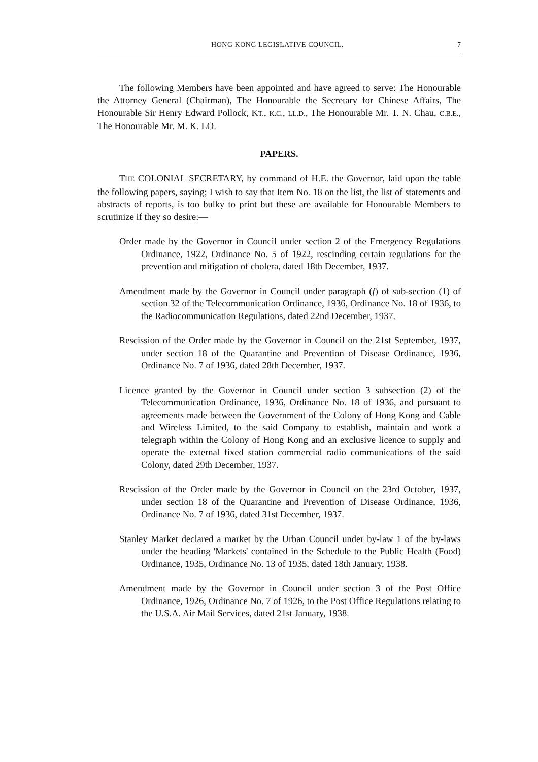HONG KONG LEGISLATIVE COUNCIL. 7
The following Members have been appointed and have agreed to serve: The Honourable the Attorney General (Chairman), The Honourable the Secretary for Chinese Affairs, The Honourable Sir Henry Edward Pollock, KT., K.C., LL.D., The Honourable Mr. T. N. Chau, C.B.E., The Honourable Mr. M. K. LO.
PAPERS.
THE COLONIAL SECRETARY, by command of H.E. the Governor, laid upon the table the following papers, saying; I wish to say that Item No. 18 on the list, the list of statements and abstracts of reports, is too bulky to print but these are available for Honourable Members to scrutinize if they so desire:—
Order made by the Governor in Council under section 2 of the Emergency Regulations Ordinance, 1922, Ordinance No. 5 of 1922, rescinding certain regulations for the prevention and mitigation of cholera, dated 18th December, 1937.
Amendment made by the Governor in Council under paragraph (f) of sub-section (1) of section 32 of the Telecommunication Ordinance, 1936, Ordinance No. 18 of 1936, to the Radiocommunication Regulations, dated 22nd December, 1937.
Rescission of the Order made by the Governor in Council on the 21st September, 1937, under section 18 of the Quarantine and Prevention of Disease Ordinance, 1936, Ordinance No. 7 of 1936, dated 28th December, 1937.
Licence granted by the Governor in Council under section 3 subsection (2) of the Telecommunication Ordinance, 1936, Ordinance No. 18 of 1936, and pursuant to agreements made between the Government of the Colony of Hong Kong and Cable and Wireless Limited, to the said Company to establish, maintain and work a telegraph within the Colony of Hong Kong and an exclusive licence to supply and operate the external fixed station commercial radio communications of the said Colony, dated 29th December, 1937.
Rescission of the Order made by the Governor in Council on the 23rd October, 1937, under section 18 of the Quarantine and Prevention of Disease Ordinance, 1936, Ordinance No. 7 of 1936, dated 31st December, 1937.
Stanley Market declared a market by the Urban Council under by-law 1 of the by-laws under the heading 'Markets' contained in the Schedule to the Public Health (Food) Ordinance, 1935, Ordinance No. 13 of 1935, dated 18th January, 1938.
Amendment made by the Governor in Council under section 3 of the Post Office Ordinance, 1926, Ordinance No. 7 of 1926, to the Post Office Regulations relating to the U.S.A. Air Mail Services, dated 21st January, 1938.